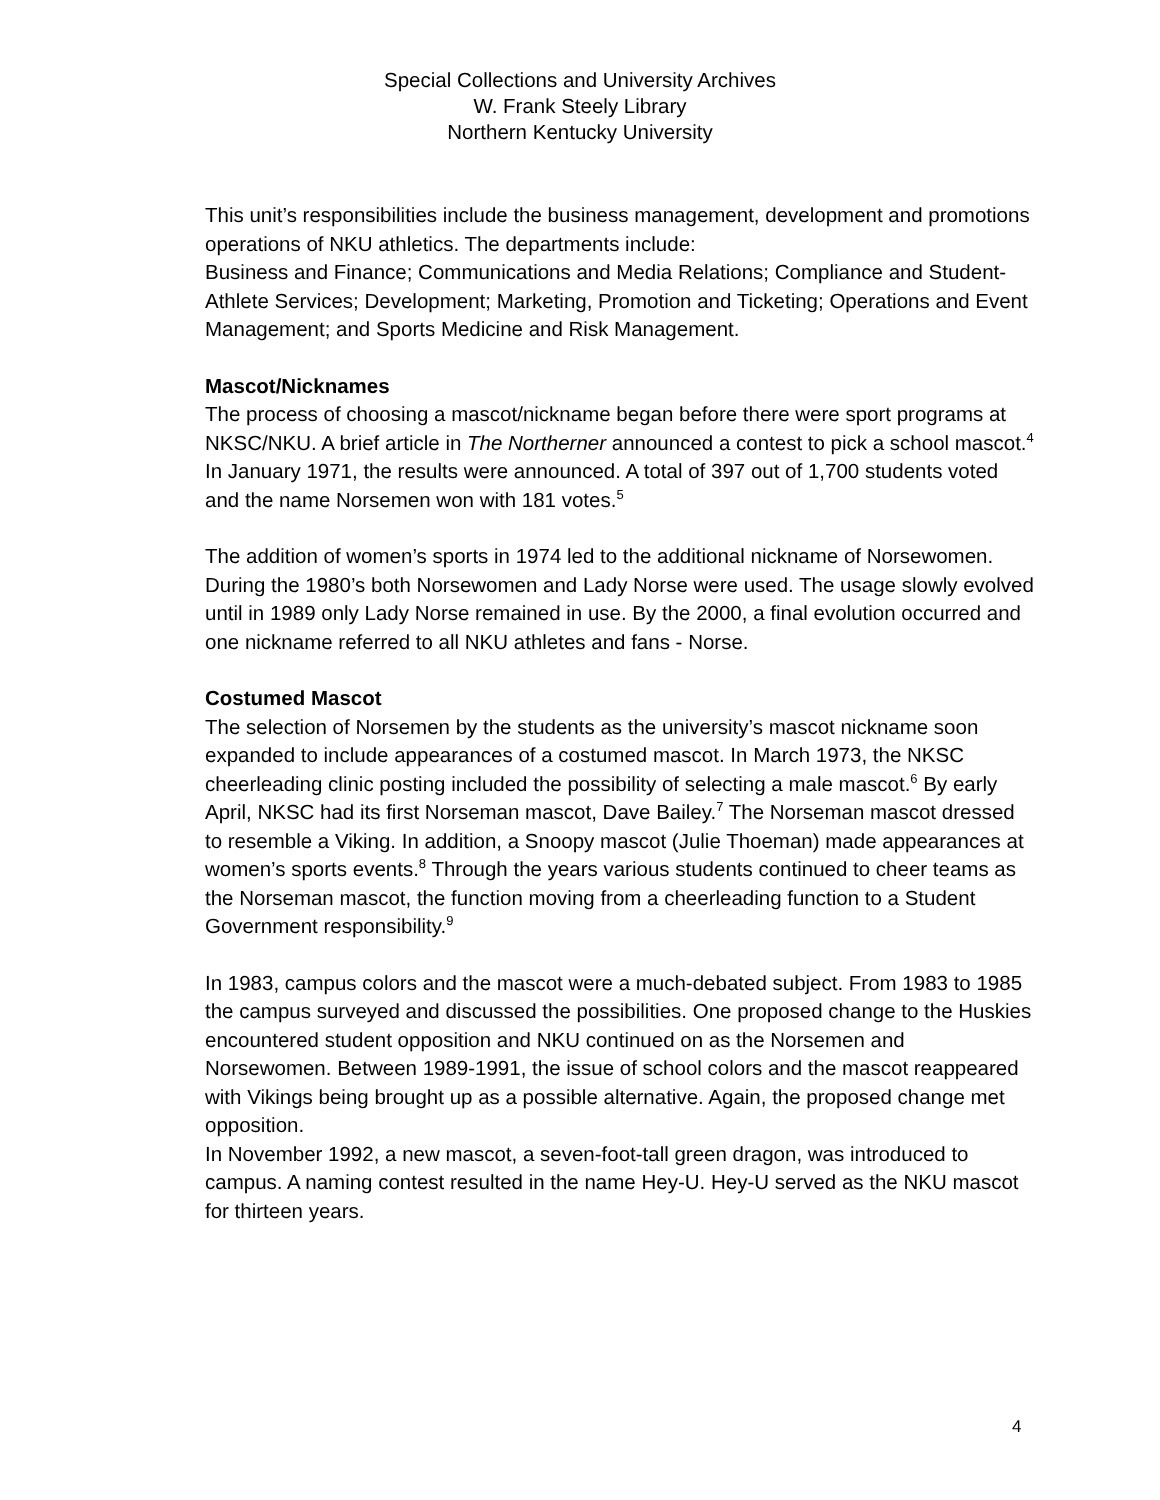Special Collections and University Archives
W. Frank Steely Library
Northern Kentucky University
This unit’s responsibilities include the business management, development and promotions operations of NKU athletics. The departments include:
Business and Finance; Communications and Media Relations; Compliance and Student-Athlete Services; Development; Marketing, Promotion and Ticketing; Operations and Event Management; and Sports Medicine and Risk Management.
Mascot/Nicknames
The process of choosing a mascot/nickname began before there were sport programs at NKSC/NKU. A brief article in The Northerner announced a contest to pick a school mascot.<sup>4</sup> In January 1971, the results were announced. A total of 397 out of 1,700 students voted and the name Norsemen won with 181 votes.<sup>5</sup>
The addition of women’s sports in 1974 led to the additional nickname of Norsewomen. During the 1980’s both Norsewomen and Lady Norse were used. The usage slowly evolved until in 1989 only Lady Norse remained in use. By the 2000, a final evolution occurred and one nickname referred to all NKU athletes and fans - Norse.
Costumed Mascot
The selection of Norsemen by the students as the university’s mascot nickname soon expanded to include appearances of a costumed mascot. In March 1973, the NKSC cheerleading clinic posting included the possibility of selecting a male mascot.<sup>6</sup> By early April, NKSC had its first Norseman mascot, Dave Bailey.<sup>7</sup> The Norseman mascot dressed to resemble a Viking. In addition, a Snoopy mascot (Julie Thoeman) made appearances at women’s sports events.<sup>8</sup> Through the years various students continued to cheer teams as the Norseman mascot, the function moving from a cheerleading function to a Student Government responsibility.<sup>9</sup>
In 1983, campus colors and the mascot were a much-debated subject. From 1983 to 1985 the campus surveyed and discussed the possibilities. One proposed change to the Huskies encountered student opposition and NKU continued on as the Norsemen and Norsewomen. Between 1989-1991, the issue of school colors and the mascot reappeared with Vikings being brought up as a possible alternative. Again, the proposed change met opposition.
In November 1992, a new mascot, a seven-foot-tall green dragon, was introduced to campus. A naming contest resulted in the name Hey-U. Hey-U served as the NKU mascot for thirteen years.
4